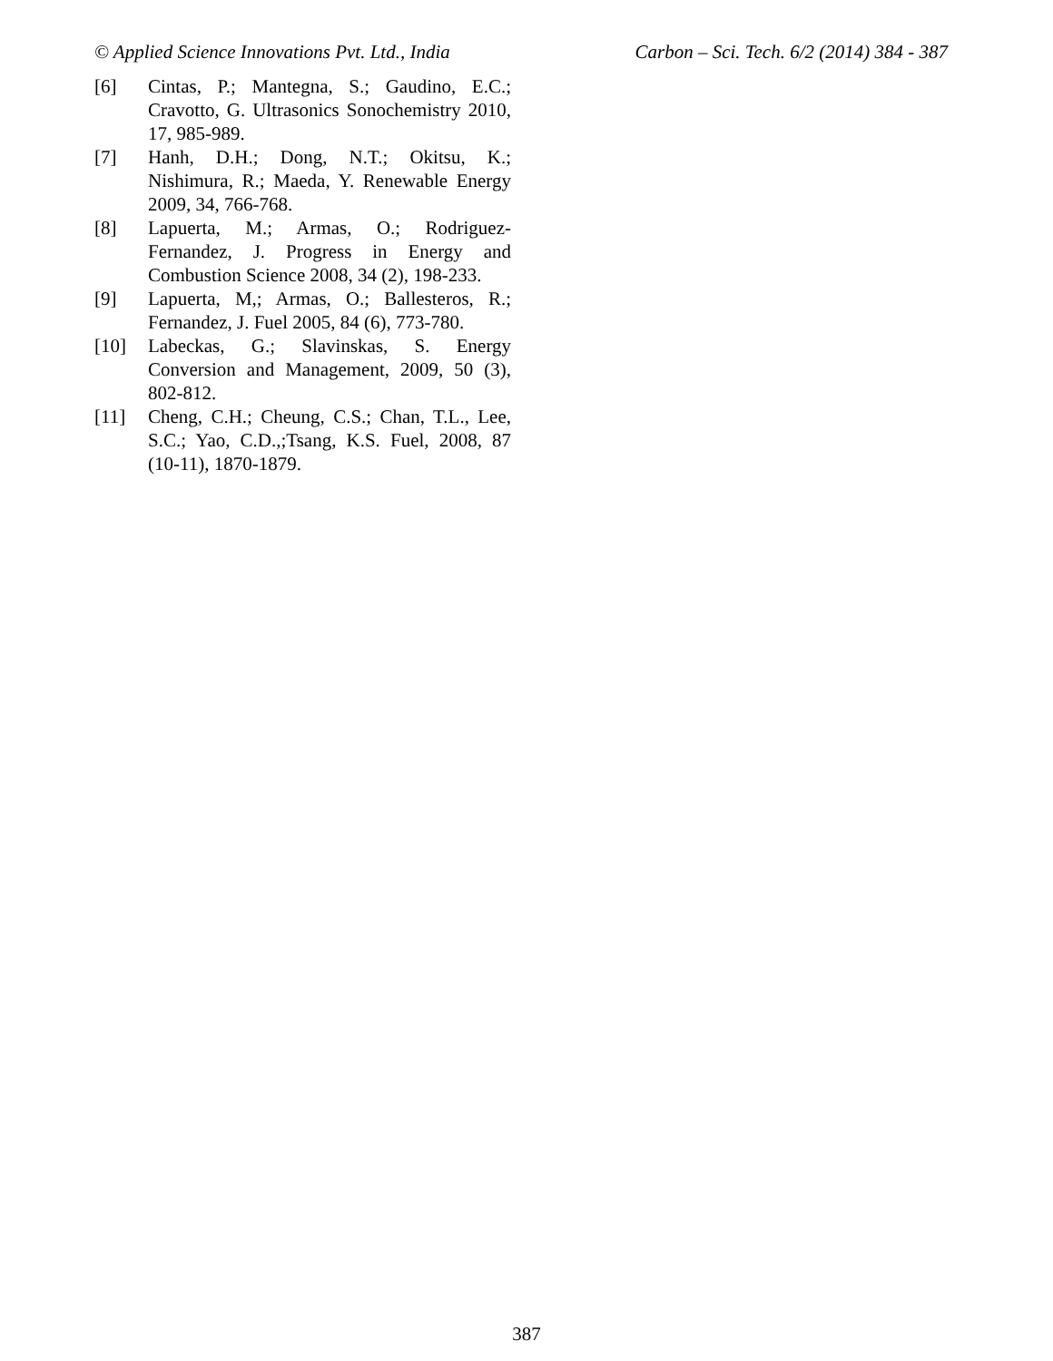© Applied Science Innovations Pvt. Ltd., India Carbon – Sci. Tech. 6/2 (2014) 384 - 387
[6] Cintas, P.; Mantegna, S.; Gaudino, E.C.; Cravotto, G. Ultrasonics Sonochemistry 2010, 17, 985-989.
[7] Hanh, D.H.; Dong, N.T.; Okitsu, K.; Nishimura, R.; Maeda, Y. Renewable Energy 2009, 34, 766-768.
[8] Lapuerta, M.; Armas, O.; Rodriguez-Fernandez, J. Progress in Energy and Combustion Science 2008, 34 (2), 198-233.
[9] Lapuerta, M,; Armas, O.; Ballesteros, R.; Fernandez, J. Fuel 2005, 84 (6), 773-780.
[10] Labeckas, G.; Slavinskas, S. Energy Conversion and Management, 2009, 50 (3), 802-812.
[11] Cheng, C.H.; Cheung, C.S.; Chan, T.L., Lee, S.C.; Yao, C.D.,;Tsang, K.S. Fuel, 2008, 87 (10-11), 1870-1879.
387